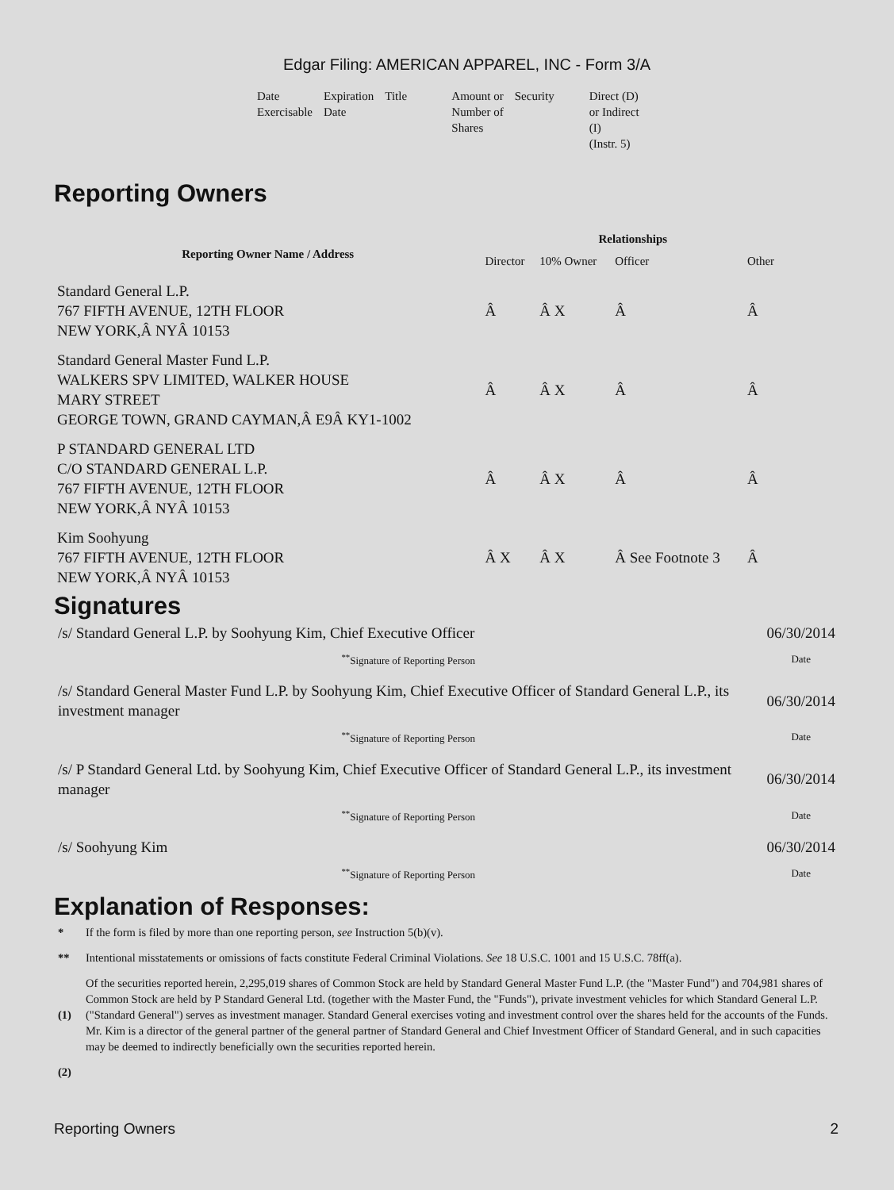Edgar Filing: AMERICAN APPAREL, INC - Form 3/A
| Date Exercisable | Expiration Date | Title | Amount or Number of Shares | Security | Direct (D) or Indirect (I) (Instr. 5) |
Reporting Owners
| Reporting Owner Name / Address | Relationships | | | |
| --- | --- | --- | --- | --- |
| | Director | 10% Owner | Officer | Other |
| Standard General L.P. 767 FIFTH AVENUE, 12TH FLOOR NEW YORK,Â NYÂ 10153 | Â | Â X | Â | Â |
| Standard General Master Fund L.P. WALKERS SPV LIMITED, WALKER HOUSE MARY STREET GEORGE TOWN, GRAND CAYMAN,Â E9Â KY1-1002 | Â | Â X | Â | Â |
| P STANDARD GENERAL LTD C/O STANDARD GENERAL L.P. 767 FIFTH AVENUE, 12TH FLOOR NEW YORK,Â NYÂ 10153 | Â | Â X | Â | Â |
| Kim Soohyung 767 FIFTH AVENUE, 12TH FLOOR NEW YORK,Â NYÂ 10153 | Â X | Â X | Â See Footnote 3 | Â |
Signatures
| /s/ Standard General L.P. by Soohyung Kim, Chief Executive Officer | 06/30/2014 |
| <sup>**</sup> Signature of Reporting Person | Date |
| /s/ Standard General Master Fund L.P. by Soohyung Kim, Chief Executive Officer of Standard General L.P., its investment manager | 06/30/2014 |
| <sup>**</sup> Signature of Reporting Person | Date |
| /s/ P Standard General Ltd. by Soohyung Kim, Chief Executive Officer of Standard General L.P., its investment manager | 06/30/2014 |
| <sup>**</sup> Signature of Reporting Person | Date |
| /s/ Soohyung Kim | 06/30/2014 |
| <sup>**</sup> Signature of Reporting Person | Date |
Explanation of Responses:
| * | If the form is filed by more than one reporting person, see Instruction 5(b)(v). |
| ** | Intentional misstatements or omissions of facts constitute Federal Criminal Violations. See 18 U.S.C. 1001 and 15 U.S.C. 78ff(a). |
| (1) | Of the securities reported herein, 2,295,019 shares of Common Stock are held by Standard General Master Fund L.P. (the "Master Fund") and 704,981 shares of Common Stock are held by P Standard General Ltd. (together with the Master Fund, the "Funds"), private investment vehicles for which Standard General L.P. ("Standard General") serves as investment manager. Standard General exercises voting and investment control over the shares held for the accounts of the Funds. Mr. Kim is a director of the general partner of the general partner of Standard General and Chief Investment Officer of Standard General, and in such capacities may be deemed to indirectly beneficially own the securities reported herein. |
| (2) | |
Reporting Owners 2